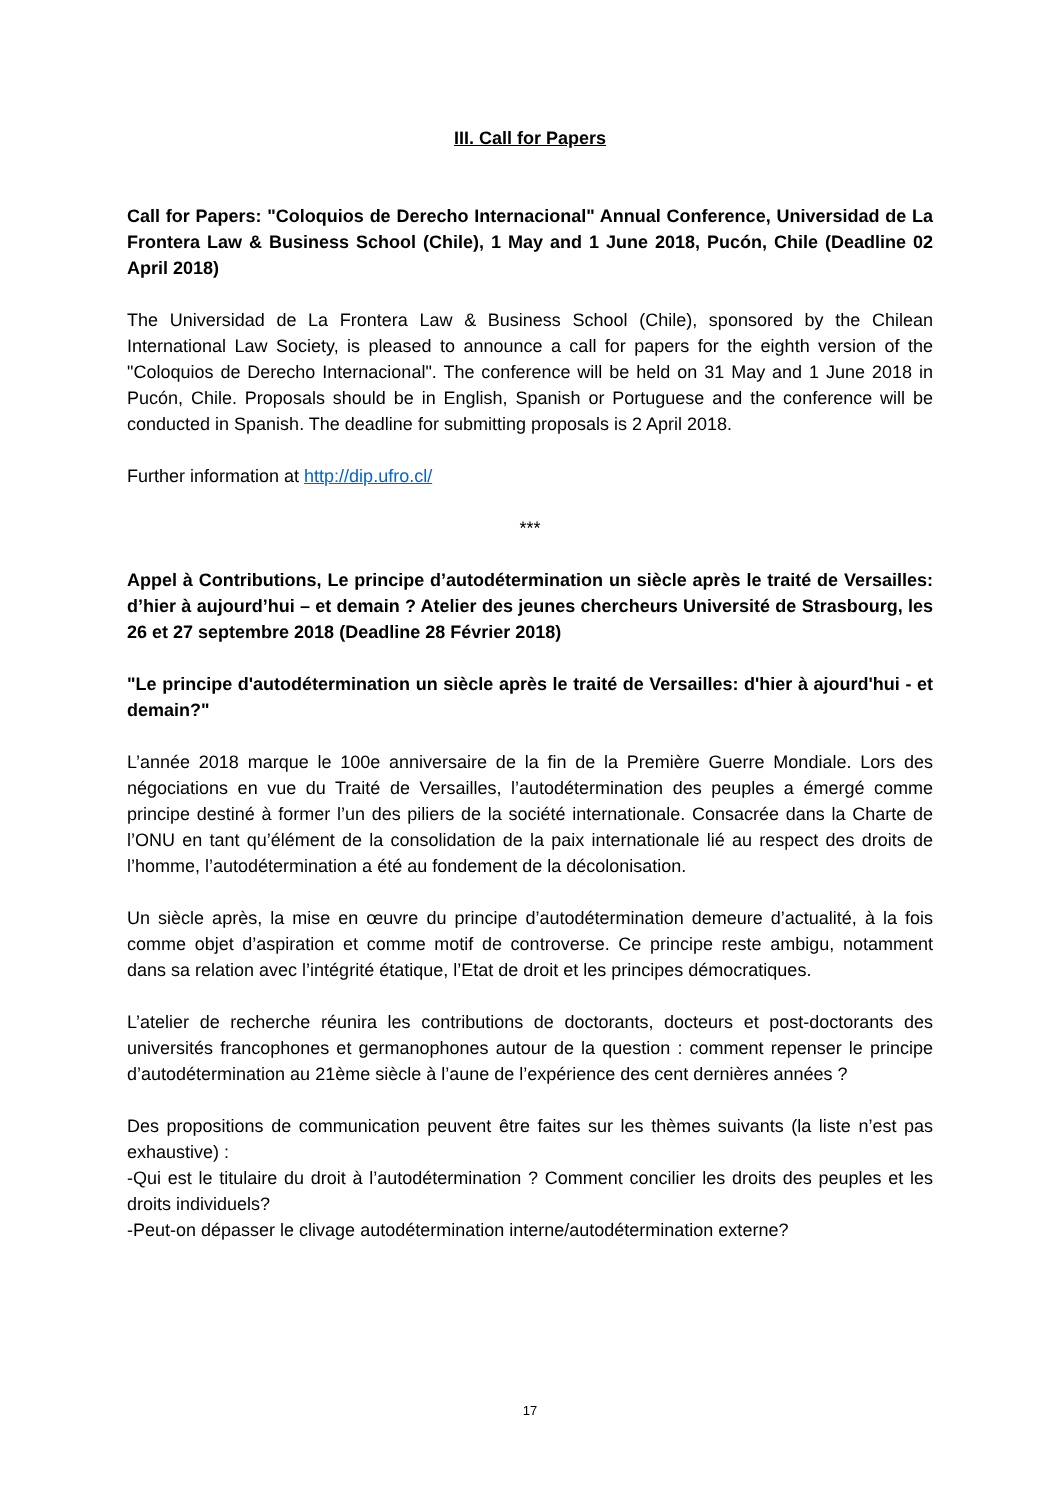III. Call for Papers
Call for Papers: "Coloquios de Derecho Internacional" Annual Conference, Universidad de La Frontera Law & Business School (Chile), 1 May and 1 June 2018, Pucón, Chile (Deadline 02 April 2018)
The Universidad de La Frontera Law & Business School (Chile), sponsored by the Chilean International Law Society, is pleased to announce a call for papers for the eighth version of the "Coloquios de Derecho Internacional". The conference will be held on 31 May and 1 June 2018 in Pucón, Chile. Proposals should be in English, Spanish or Portuguese and the conference will be conducted in Spanish. The deadline for submitting proposals is 2 April 2018.
Further information at http://dip.ufro.cl/
***
Appel à Contributions, Le principe d’autodétermination un siècle après le traité de Versailles: d’hier à aujourd’hui – et demain ? Atelier des jeunes chercheurs Université de Strasbourg, les 26 et 27 septembre 2018 (Deadline 28 Février 2018)
"Le principe d'autodétermination un siècle après le traité de Versailles: d'hier à ajourd'hui - et demain?"
L’année 2018 marque le 100e anniversaire de la fin de la Première Guerre Mondiale. Lors des négociations en vue du Traité de Versailles, l’autodétermination des peuples a émergé comme principe destiné à former l’un des piliers de la société internationale. Consacrée dans la Charte de l’ONU en tant qu’élément de la consolidation de la paix internationale lié au respect des droits de l’homme, l’autodétermination a été au fondement de la décolonisation.
Un siècle après, la mise en œuvre du principe d’autodétermination demeure d’actualité, à la fois comme objet d’aspiration et comme motif de controverse. Ce principe reste ambigu, notamment dans sa relation avec l’intégrité étatique, l’Etat de droit et les principes démocratiques.
L’atelier de recherche réunira les contributions de doctorants, docteurs et post-doctorants des universités francophones et germanophones autour de la question : comment repenser le principe d’autodétermination au 21ème siècle à l’aune de l’expérience des cent dernières années ?
Des propositions de communication peuvent être faites sur les thèmes suivants (la liste n’est pas exhaustive) :
-Qui est le titulaire du droit à l’autodétermination ? Comment concilier les droits des peuples et les droits individuels?
-Peut-on dépasser le clivage autodétermination interne/autodétermination externe?
17